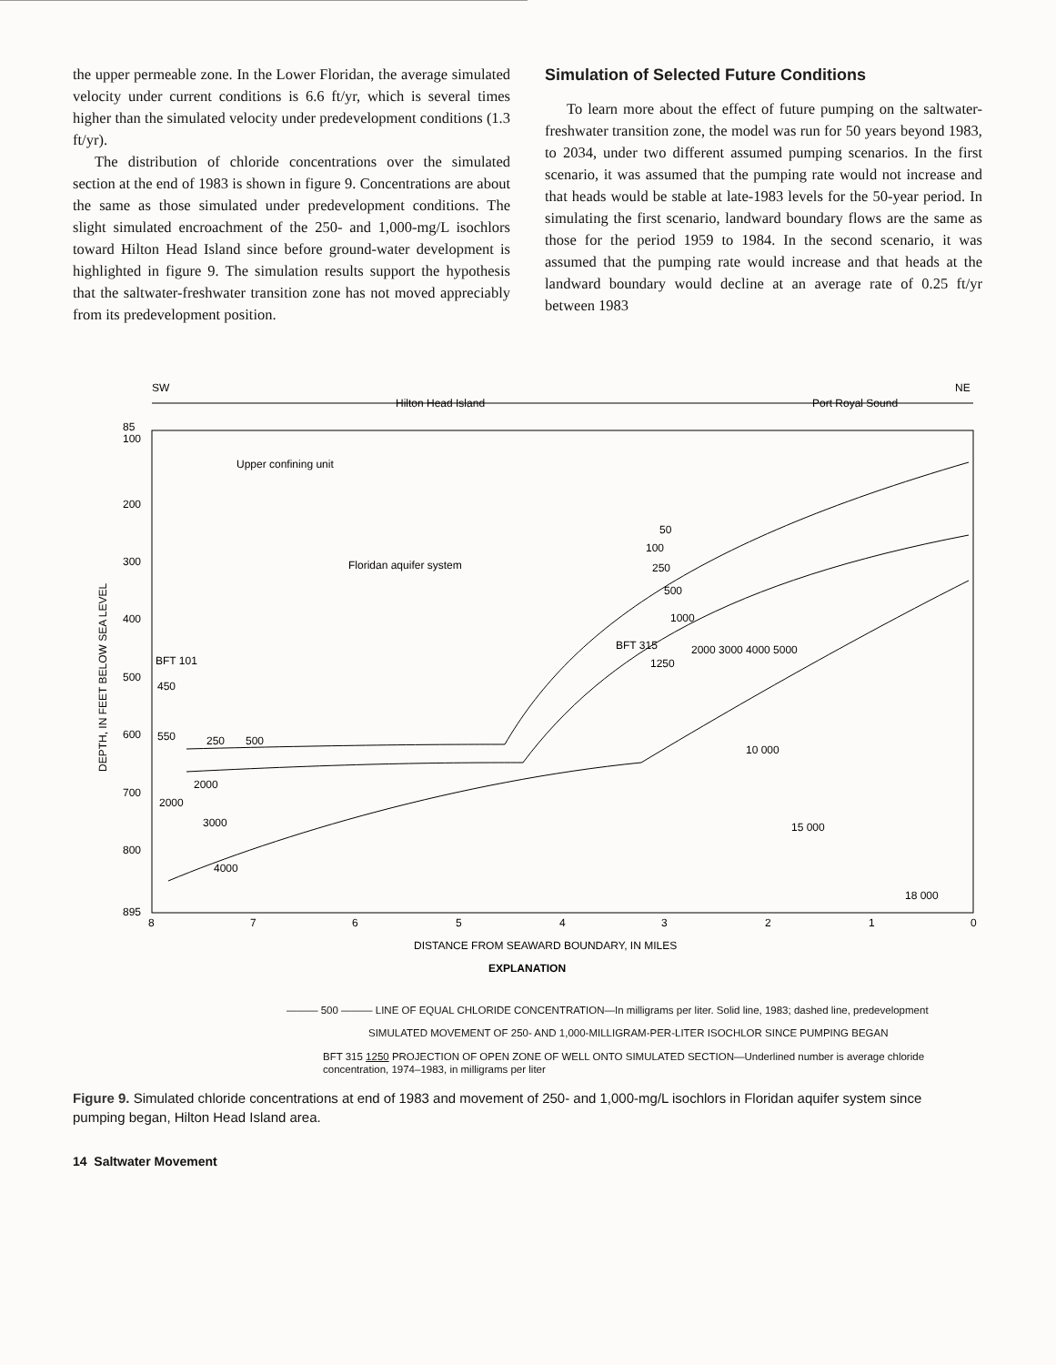the upper permeable zone. In the Lower Floridan, the average simulated velocity under current conditions is 6.6 ft/yr, which is several times higher than the simulated velocity under predevelopment conditions (1.3 ft/yr).
The distribution of chloride concentrations over the simulated section at the end of 1983 is shown in figure 9. Concentrations are about the same as those simulated under predevelopment conditions. The slight simulated encroachment of the 250- and 1,000-mg/L isochlors toward Hilton Head Island since before ground-water development is highlighted in figure 9. The simulation results support the hypothesis that the saltwater-freshwater transition zone has not moved appreciably from its predevelopment position.
Simulation of Selected Future Conditions
To learn more about the effect of future pumping on the saltwater-freshwater transition zone, the model was run for 50 years beyond 1983, to 2034, under two different assumed pumping scenarios. In the first scenario, it was assumed that the pumping rate would not increase and that heads would be stable at late-1983 levels for the 50-year period. In simulating the first scenario, landward boundary flows are the same as those for the period 1959 to 1984. In the second scenario, it was assumed that the pumping rate would increase and that heads at the landward boundary would decline at an average rate of 0.25 ft/yr between 1983
SW
NE
Hilton Head Island
Port Royal Sound
85
100
200
300
400
500
600
700
800
895
DEPTH, IN FEET BELOW SEA LEVEL
Upper confining unit
Floridan aquifer system
BFT 101
450
550
250
500
2000
2000
3000
4000
50
100
250
500
1000
BFT 315
1250
2000 3000 4000 5000
10 000
15 000
18 000
8
7
6
5
4
3
2
1
0
DISTANCE FROM SEAWARD BOUNDARY, IN MILES
EXPLANATION
——— 500 ——— LINE OF EQUAL CHLORIDE CONCENTRATION—In milligrams per liter. Solid line, 1983; dashed line, predevelopment
SIMULATED MOVEMENT OF 250- AND 1,000-MILLIGRAM-PER-LITER ISOCHLOR SINCE PUMPING BEGAN
BFT 315 1250 PROJECTION OF OPEN ZONE OF WELL ONTO SIMULATED SECTION—Underlined number is average chloride concentration, 1974–1983, in milligrams per liter
Figure 9. Simulated chloride concentrations at end of 1983 and movement of 250- and 1,000-mg/L isochlors in Floridan aquifer system since pumping began, Hilton Head Island area.
14 Saltwater Movement